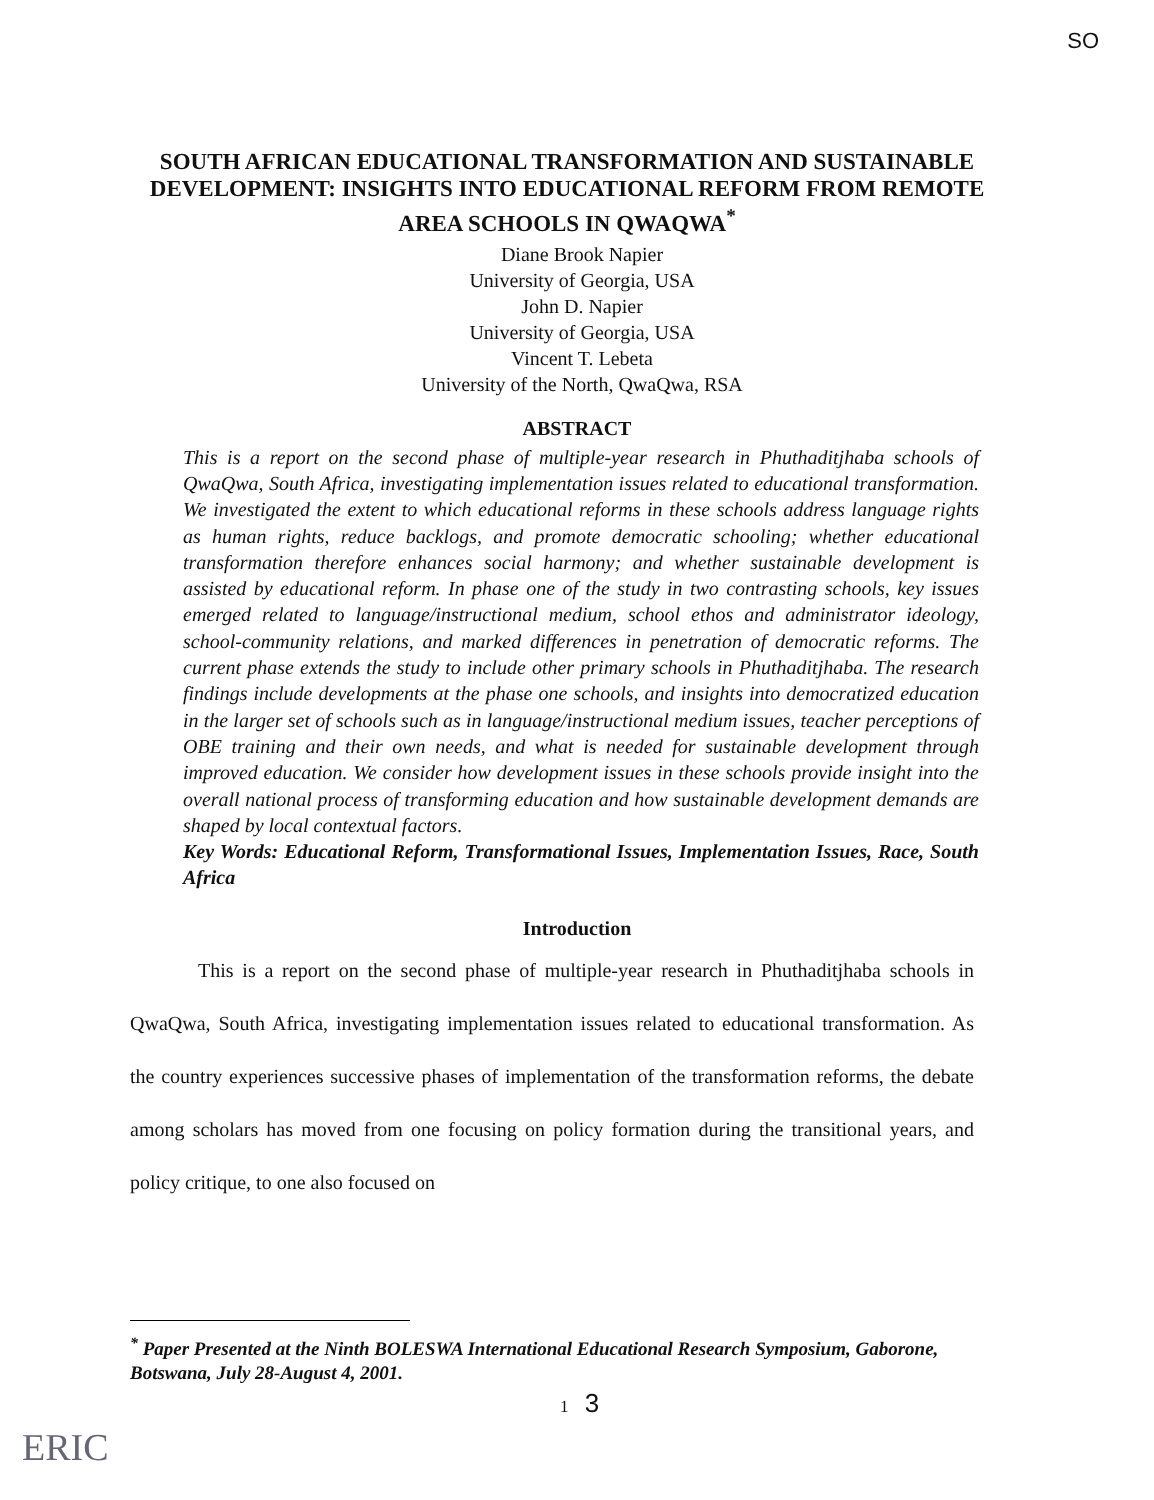SO
SOUTH AFRICAN EDUCATIONAL TRANSFORMATION AND SUSTAINABLE DEVELOPMENT: INSIGHTS INTO EDUCATIONAL REFORM FROM REMOTE AREA SCHOOLS IN QWAQWA<sup>*</sup>
Diane Brook Napier
University of Georgia, USA
John D. Napier
University of Georgia, USA
Vincent T. Lebeta
University of the North, QwaQwa, RSA
ABSTRACT
This is a report on the second phase of multiple-year research in Phuthaditjhaba schools of QwaQwa, South Africa, investigating implementation issues related to educational transformation. We investigated the extent to which educational reforms in these schools address language rights as human rights, reduce backlogs, and promote democratic schooling; whether educational transformation therefore enhances social harmony; and whether sustainable development is assisted by educational reform. In phase one of the study in two contrasting schools, key issues emerged related to language/instructional medium, school ethos and administrator ideology, school-community relations, and marked differences in penetration of democratic reforms. The current phase extends the study to include other primary schools in Phuthaditjhaba. The research findings include developments at the phase one schools, and insights into democratized education in the larger set of schools such as in language/instructional medium issues, teacher perceptions of OBE training and their own needs, and what is needed for sustainable development through improved education. We consider how development issues in these schools provide insight into the overall national process of transforming education and how sustainable development demands are shaped by local contextual factors.
Key Words: Educational Reform, Transformational Issues, Implementation Issues, Race, South Africa
Introduction
This is a report on the second phase of multiple-year research in Phuthaditjhaba schools in QwaQwa, South Africa, investigating implementation issues related to educational transformation. As the country experiences successive phases of implementation of the transformation reforms, the debate among scholars has moved from one focusing on policy formation during the transitional years, and policy critique, to one also focused on
<sup>*</sup> Paper Presented at the Ninth BOLESWA International Educational Research Symposium, Gaborone, Botswana, July 28-August 4, 2001.
1 3
ERIC